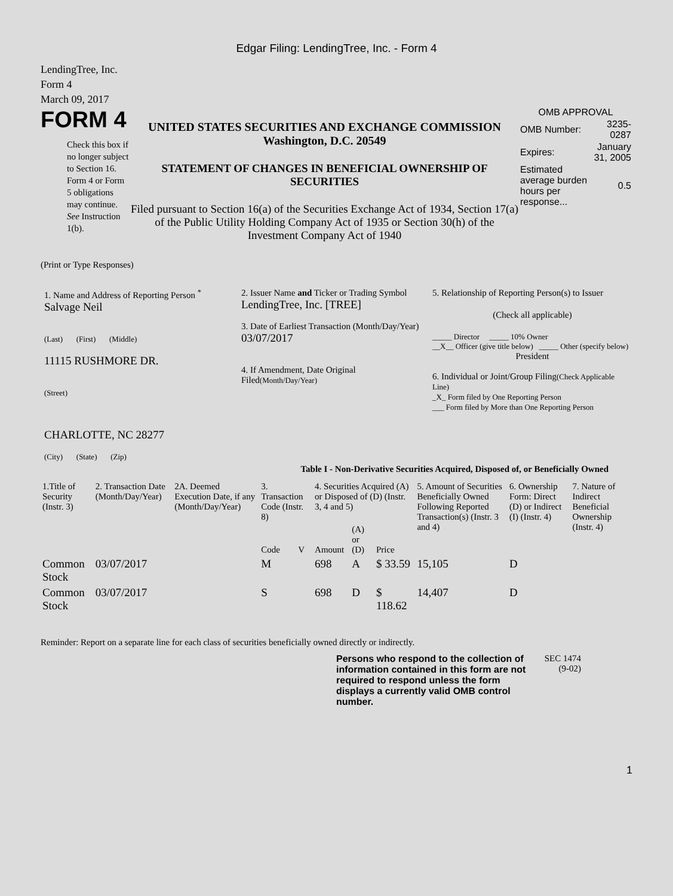Edgar Filing: LendingTree, Inc. - Form 4
LendingTree, Inc.
Form 4
March 09, 2017
FORM 4
Check this box if no longer subject to Section 16. Form 4 or Form 5 obligations may continue. See Instruction 1(b).
UNITED STATES SECURITIES AND EXCHANGE COMMISSION
Washington, D.C. 20549
STATEMENT OF CHANGES IN BENEFICIAL OWNERSHIP OF SECURITIES
Filed pursuant to Section 16(a) of the Securities Exchange Act of 1934, Section 17(a) of the Public Utility Holding Company Act of 1935 or Section 30(h) of the Investment Company Act of 1940
OMB APPROVAL
| OMB Number: | 3235-0287 |
| Expires: | January 31, 2005 |
| Estimated average burden hours per response... | 0.5 |
(Print or Type Responses)
1. Name and Address of Reporting Person <sup>*</sup>
Salvage Neil
(Last) (First) (Middle)
11115 RUSHMORE DR.
(Street)
CHARLOTTE, NC 28277
(City) (State) (Zip)
2. Issuer Name and Ticker or Trading Symbol
LendingTree, Inc. [TREE]
3. Date of Earliest Transaction (Month/Day/Year)
03/07/2017
4. If Amendment, Date Original Filed(Month/Day/Year)
5. Relationship of Reporting Person(s) to Issuer
(Check all applicable)
_____ Director _____ 10% Owner
__X__ Officer (give title below) _____ Other (specify below)
President
6. Individual or Joint/Group Filing(Check Applicable Line)
_X_ Form filed by One Reporting Person
___ Form filed by More than One Reporting Person
Table I - Non-Derivative Securities Acquired, Disposed of, or Beneficially Owned
| 1.Title of Security (Instr. 3) | 2. Transaction Date (Month/Day/Year) | 2A. Deemed Execution Date, if any (Month/Day/Year) | 3. Transaction Code (Instr. 8) | | 4. Securities Acquired (A) or Disposed of (D) (Instr. 3, 4 and 5) | | | 5. Amount of Securities Beneficially Owned Following Reported Transaction(s) (Instr. 3 and 4) | 6. Ownership Form: Direct (D) or Indirect (I) (Instr. 4) | 7. Nature of Indirect Beneficial Ownership (Instr. 4) |
| --- | --- | --- | --- | --- | --- | --- | --- | --- | --- | --- |
| | | | Code | V | Amount | (A) or (D) | Price | | | |
| Common Stock | 03/07/2017 | | M | | 698 | A | $ 33.59 | 15,105 | D | |
| Common Stock | 03/07/2017 | | S | | 698 | D | $ 118.62 | 14,407 | D | |
Reminder: Report on a separate line for each class of securities beneficially owned directly or indirectly.
Persons who respond to the collection of information contained in this form are not required to respond unless the form displays a currently valid OMB control number.
SEC 1474 (9-02)
1